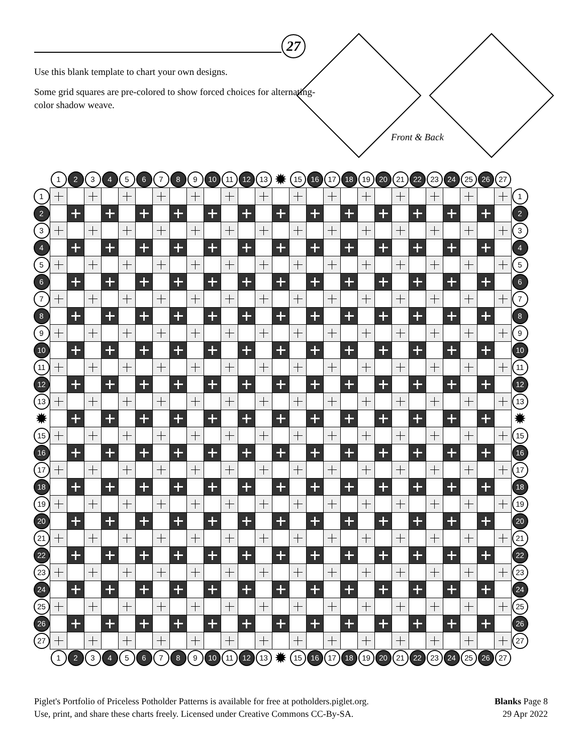27
Use this blank template to chart your own designs.
Some grid squares are pre-colored to show forced choices for alternating-color shadow weave.
Front & Back
| | 1 | 2 | 3 | 4 | 5 | 6 | 7 | 8 | 9 | 10 | 11 | 12 | 13 | ✹ | 15 | 16 | 17 | 18 | 19 | 20 | 21 | 22 | 23 | 24 | 25 | 26 | 27 | |
| 1 | | | | | | | | | | | | | | | | | | | | | | | | | | | | 1 |
| 2 | | | | | | | | | | | | | | | | | | | | | | | | | | | | 2 |
| 3 | | | | | | | | | | | | | | | | | | | | | | | | | | | | 3 |
| 4 | | | | | | | | | | | | | | | | | | | | | | | | | | | | 4 |
| 5 | | | | | | | | | | | | | | | | | | | | | | | | | | | | 5 |
| 6 | | | | | | | | | | | | | | | | | | | | | | | | | | | | 6 |
| 7 | | | | | | | | | | | | | | | | | | | | | | | | | | | | 7 |
| 8 | | | | | | | | | | | | | | | | | | | | | | | | | | | | 8 |
| 9 | | | | | | | | | | | | | | | | | | | | | | | | | | | | 9 |
| 10 | | | | | | | | | | | | | | | | | | | | | | | | | | | | 10 |
| 11 | | | | | | | | | | | | | | | | | | | | | | | | | | | | 11 |
| 12 | | | | | | | | | | | | | | | | | | | | | | | | | | | | 12 |
| 13 | | | | | | | | | | | | | | | | | | | | | | | | | | | | 13 |
| ✹ | | | | | | | | | | | | | | | | | | | | | | | | | | | | ✹ |
| 15 | | | | | | | | | | | | | | | | | | | | | | | | | | | | 15 |
| 16 | | | | | | | | | | | | | | | | | | | | | | | | | | | | 16 |
| 17 | | | | | | | | | | | | | | | | | | | | | | | | | | | | 17 |
| 18 | | | | | | | | | | | | | | | | | | | | | | | | | | | | 18 |
| 19 | | | | | | | | | | | | | | | | | | | | | | | | | | | | 19 |
| 20 | | | | | | | | | | | | | | | | | | | | | | | | | | | | 20 |
| 21 | | | | | | | | | | | | | | | | | | | | | | | | | | | | 21 |
| 22 | | | | | | | | | | | | | | | | | | | | | | | | | | | | 22 |
| 23 | | | | | | | | | | | | | | | | | | | | | | | | | | | | 23 |
| 24 | | | | | | | | | | | | | | | | | | | | | | | | | | | | 24 |
| 25 | | | | | | | | | | | | | | | | | | | | | | | | | | | | 25 |
| 26 | | | | | | | | | | | | | | | | | | | | | | | | | | | | 26 |
| 27 | | | | | | | | | | | | | | | | | | | | | | | | | | | | 27 |
| | 1 | 2 | 3 | 4 | 5 | 6 | 7 | 8 | 9 | 10 | 11 | 12 | 13 | ✹ | 15 | 16 | 17 | 18 | 19 | 20 | 21 | 22 | 23 | 24 | 25 | 26 | 27 | |
Piglet's Portfolio of Priceless Potholder Patterns is available for free at potholders.piglet.org.
Use, print, and share these charts freely. Licensed under Creative Commons CC-By-SA.
Blanks Page 8
29 Apr 2022